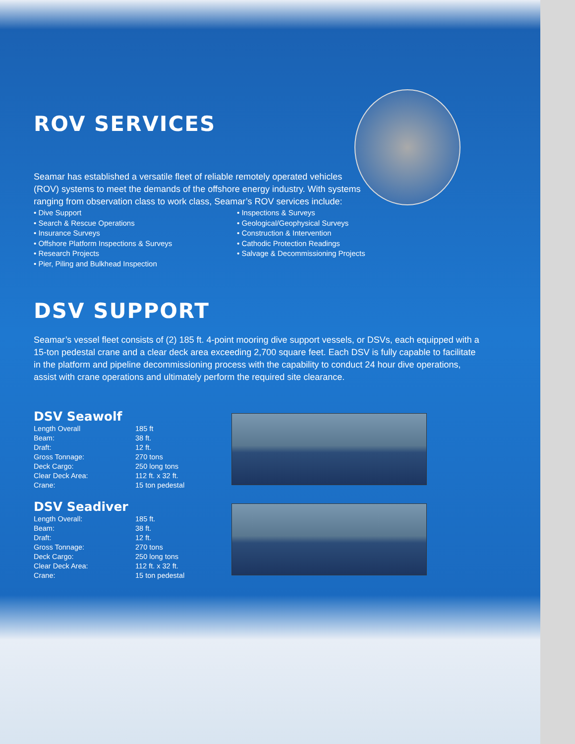ROV SERVICES
Seamar has established a versatile fleet of reliable remotely operated vehicles (ROV) systems to meet the demands of the offshore energy industry. With systems ranging from observation class to work class, Seamar’s ROV services include:
• Dive Support
• Search & Rescue Operations
• Insurance Surveys
• Offshore Platform Inspections & Surveys
• Research Projects
• Pier, Piling and Bulkhead Inspection
• Inspections & Surveys
• Geological/Geophysical Surveys
• Construction & Intervention
• Cathodic Protection Readings
• Salvage & Decommissioning Projects
DSV SUPPORT
Seamar’s vessel fleet consists of (2) 185 ft. 4-point mooring dive support vessels, or DSVs, each equipped with a 15-ton pedestal crane and a clear deck area exceeding 2,700 square feet. Each DSV is fully capable to facilitate in the platform and pipeline decommissioning process with the capability to conduct 24 hour dive operations, assist with crane operations and ultimately perform the required site clearance.
DSV Seawolf
| Length Overall | 185 ft |
| Beam: | 38 ft. |
| Draft: | 12 ft. |
| Gross Tonnage: | 270 tons |
| Deck Cargo: | 250 long tons |
| Clear Deck Area: | 112 ft. x 32 ft. |
| Crane: | 15 ton pedestal |
DSV Seadiver
| Length Overall: | 185 ft. |
| Beam: | 38 ft. |
| Draft: | 12 ft. |
| Gross Tonnage: | 270 tons |
| Deck Cargo: | 250 long tons |
| Clear Deck Area: | 112 ft. x 32 ft. |
| Crane: | 15 ton pedestal |